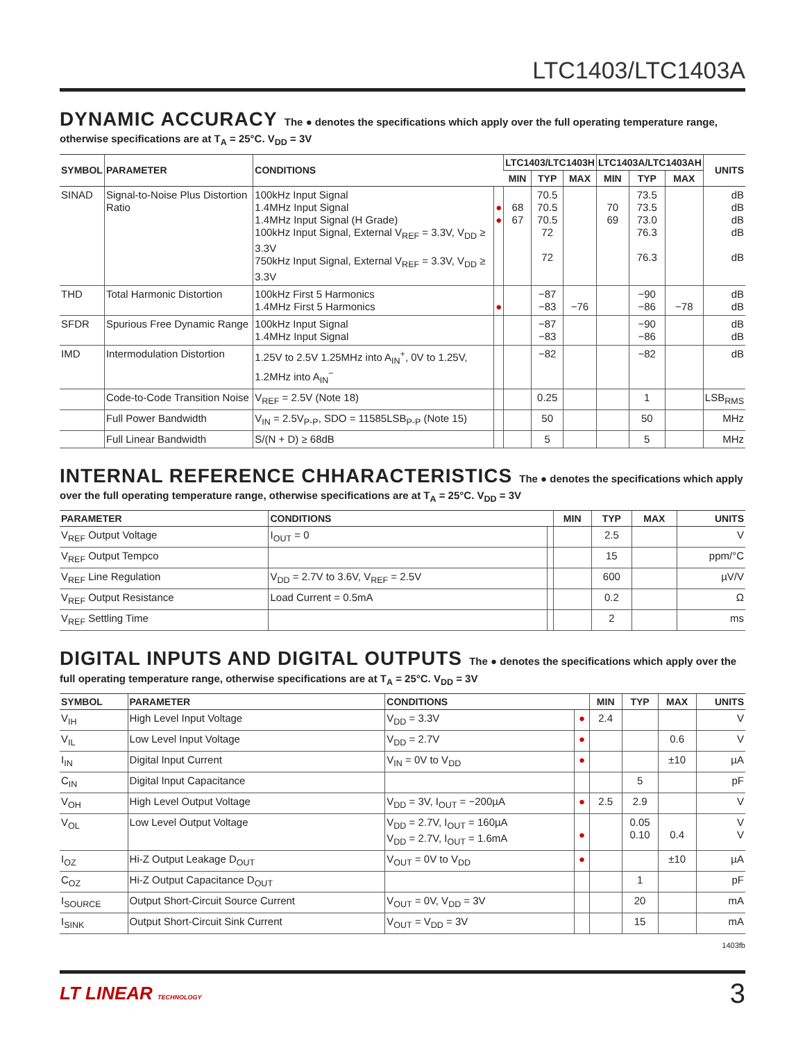LTC1403/LTC1403A
DYNAMIC ACCURACY The ● denotes the specifications which apply over the full operating temperature range, otherwise specifications are at T<sub>A</sub> = 25°C. V<sub>DD</sub> = 3V
| SYMBOL | PARAMETER | CONDITIONS | | LTC1403/LTC1403H | | | LTC1403A/LTC1403AH | | | UNITS |
| --- | --- | --- | --- | --- | --- | --- | --- | --- | --- | --- |
| | | | | MIN | TYP | MAX | MIN | TYP | MAX | |
| SINAD | Signal-to-Noise Plus Distortion Ratio | 100kHz Input Signal 1.4MHz Input Signal 1.4MHz Input Signal (H Grade) 100kHz Input Signal, External V<sub>REF</sub> = 3.3V, V<sub>DD</sub> ≥ 3.3V 750kHz Input Signal, External V<sub>REF</sub> = 3.3V, V<sub>DD</sub> ≥ 3.3V | ● ● | 68 67 | 70.5 70.5 70.5 72 72 | | 70 69 | 73.5 73.5 73.0 76.3 76.3 | | dB dB dB dB dB |
| THD | Total Harmonic Distortion | 100kHz First 5 Harmonics 1.4MHz First 5 Harmonics | ● | | −87 −83 | −76 | | −90 −86 | −78 | dB dB |
| SFDR | Spurious Free Dynamic Range | 100kHz Input Signal 1.4MHz Input Signal | | | −87 −83 | | | −90 −86 | | dB dB |
| IMD | Intermodulation Distortion | 1.25V to 2.5V 1.25MHz into A<sub>IN</sub><sup>+</sup>, 0V to 1.25V, 1.2MHz into A<sub>IN</sub><sup>−</sup> | | | −82 | | | −82 | | dB |
| | Code-to-Code Transition Noise | V<sub>REF</sub> = 2.5V (Note 18) | | | 0.25 | | | 1 | | LSB<sub>RMS</sub> |
| | Full Power Bandwidth | V<sub>IN</sub> = 2.5V<sub>P-P</sub>, SDO = 11585LSB<sub>P-P</sub> (Note 15) | | | 50 | | | 50 | | MHz |
| | Full Linear Bandwidth | S/(N + D) ≥ 68dB | | | 5 | | | 5 | | MHz |
INTERNAL REFERENCE CHHARACTERISTICS The ● denotes the specifications which apply over the full operating temperature range, otherwise specifications are at T<sub>A</sub> = 25°C. V<sub>DD</sub> = 3V
| PARAMETER | CONDITIONS | | MIN | TYP | MAX | UNITS |
| --- | --- | --- | --- | --- | --- | --- |
| V<sub>REF</sub> Output Voltage | I<sub>OUT</sub> = 0 | | | 2.5 | | V |
| V<sub>REF</sub> Output Tempco | | | | 15 | | ppm/°C |
| V<sub>REF</sub> Line Regulation | V<sub>DD</sub> = 2.7V to 3.6V, V<sub>REF</sub> = 2.5V | | | 600 | | µV/V |
| V<sub>REF</sub> Output Resistance | Load Current = 0.5mA | | | 0.2 | | Ω |
| V<sub>REF</sub> Settling Time | | | | 2 | | ms |
DIGITAL INPUTS AND DIGITAL OUTPUTS The ● denotes the specifications which apply over the full operating temperature range, otherwise specifications are at T<sub>A</sub> = 25°C. V<sub>DD</sub> = 3V
| SYMBOL | PARAMETER | CONDITIONS | | MIN | TYP | MAX | UNITS |
| --- | --- | --- | --- | --- | --- | --- | --- |
| V<sub>IH</sub> | High Level Input Voltage | V<sub>DD</sub> = 3.3V | ● | 2.4 | | | V |
| V<sub>IL</sub> | Low Level Input Voltage | V<sub>DD</sub> = 2.7V | ● | | | 0.6 | V |
| I<sub>IN</sub> | Digital Input Current | V<sub>IN</sub> = 0V to V<sub>DD</sub> | ● | | | ±10 | µA |
| C<sub>IN</sub> | Digital Input Capacitance | | | | 5 | | pF |
| V<sub>OH</sub> | High Level Output Voltage | V<sub>DD</sub> = 3V, I<sub>OUT</sub> = −200µA | ● | 2.5 | 2.9 | | V |
| V<sub>OL</sub> | Low Level Output Voltage | V<sub>DD</sub> = 2.7V, I<sub>OUT</sub> = 160µA V<sub>DD</sub> = 2.7V, I<sub>OUT</sub> = 1.6mA | ● | | 0.05 0.10 | 0.4 | V V |
| I<sub>OZ</sub> | Hi-Z Output Leakage D<sub>OUT</sub> | V<sub>OUT</sub> = 0V to V<sub>DD</sub> | ● | | | ±10 | µA |
| C<sub>OZ</sub> | Hi-Z Output Capacitance D<sub>OUT</sub> | | | | 1 | | pF |
| I<sub>SOURCE</sub> | Output Short-Circuit Source Current | V<sub>OUT</sub> = 0V, V<sub>DD</sub> = 3V | | | 20 | | mA |
| I<sub>SINK</sub> | Output Short-Circuit Sink Current | V<sub>OUT</sub> = V<sub>DD</sub> = 3V | | | 15 | | mA |
1403fb
LT LINEAR TECHNOLOGY
3